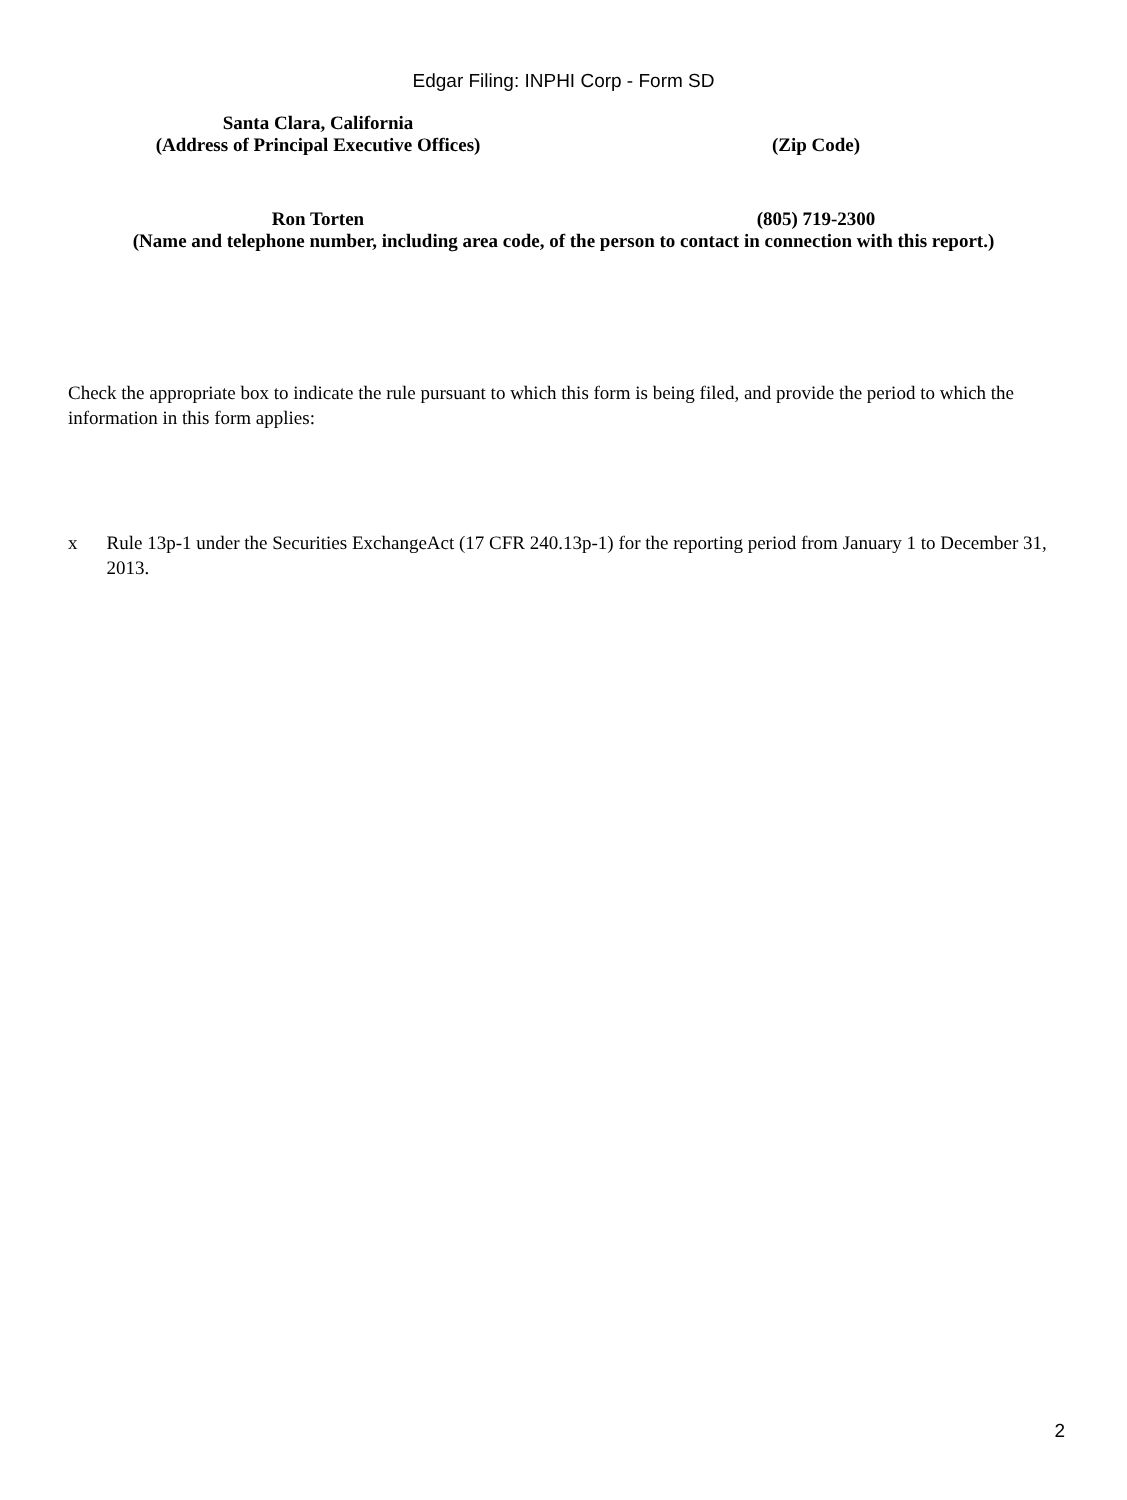Edgar Filing: INPHI Corp - Form SD
Santa Clara, California
(Address of Principal Executive Offices) (Zip Code)
Ron Torten (805) 719-2300
(Name and telephone number, including area code, of the person to contact in connection with this report.)
Check the appropriate box to indicate the rule pursuant to which this form is being filed, and provide the period to which the information in this form applies:
x Rule 13p-1 under the Securities ExchangeAct (17 CFR 240.13p-1) for the reporting period from January 1 to December 31, 2013.
2